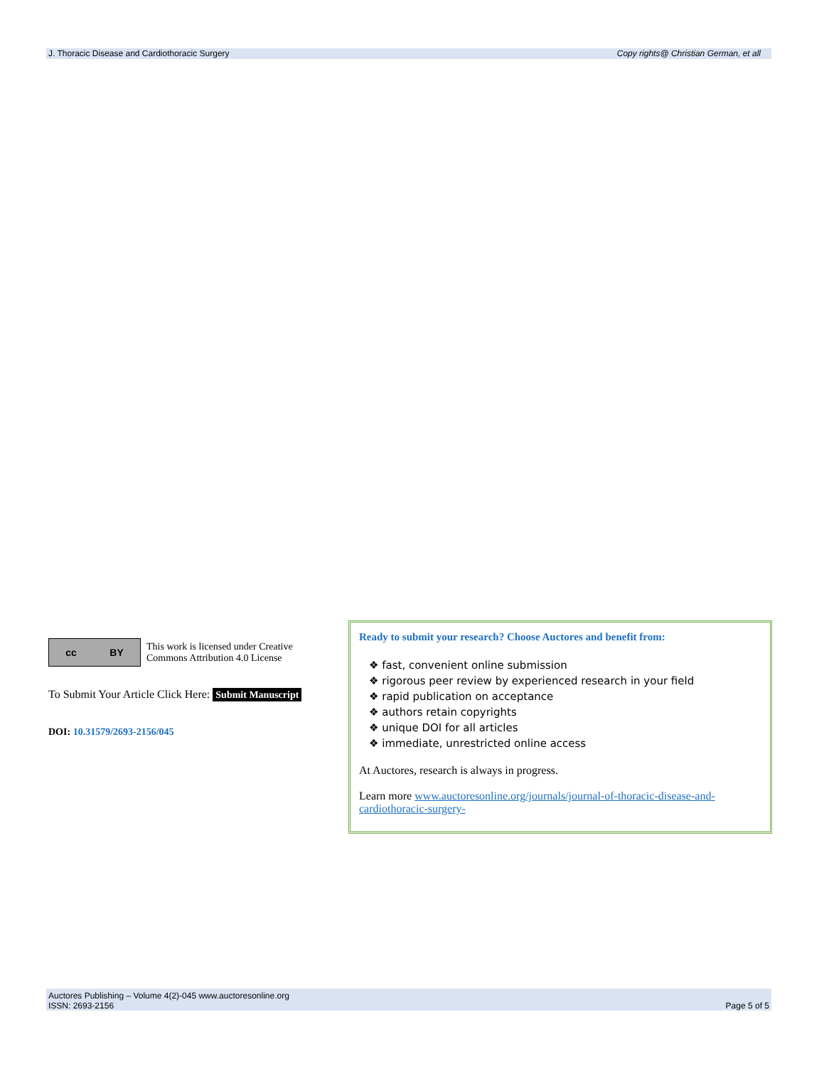J. Thoracic Disease and Cardiothoracic Surgery Copy rights@ Christian German, et all
cc BY
This work is licensed under Creative Commons Attribution 4.0 License
To Submit Your Article Click Here: Submit Manuscript
DOI: 10.31579/2693-2156/045
Ready to submit your research? Choose Auctores and benefit from:
❖ fast, convenient online submission
❖ rigorous peer review by experienced research in your field
❖ rapid publication on acceptance
❖ authors retain copyrights
❖ unique DOI for all articles
❖ immediate, unrestricted online access
At Auctores, research is always in progress.
Learn more www.auctoresonline.org/journals/journal-of-thoracic-disease-and-cardiothoracic-surgery-
Auctores Publishing – Volume 4(2)-045 www.auctoresonline.org
ISSN: 2693-2156 Page 5 of 5